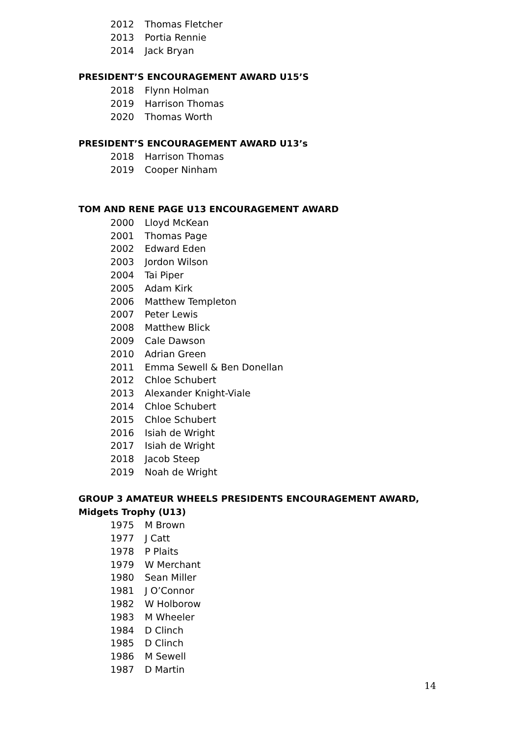2012 Thomas Fletcher
2013 Portia Rennie
2014 Jack Bryan
PRESIDENT’S ENCOURAGEMENT AWARD U15’S
2018 Flynn Holman
2019 Harrison Thomas
2020 Thomas Worth
PRESIDENT’S ENCOURAGEMENT AWARD U13’s
2018 Harrison Thomas
2019 Cooper Ninham
TOM AND RENE PAGE U13 ENCOURAGEMENT AWARD
2000 Lloyd McKean
2001 Thomas Page
2002 Edward Eden
2003 Jordon Wilson
2004 Tai Piper
2005 Adam Kirk
2006 Matthew Templeton
2007 Peter Lewis
2008 Matthew Blick
2009 Cale Dawson
2010 Adrian Green
2011 Emma Sewell & Ben Donellan
2012 Chloe Schubert
2013 Alexander Knight-Viale
2014 Chloe Schubert
2015 Chloe Schubert
2016 Isiah de Wright
2017 Isiah de Wright
2018 Jacob Steep
2019 Noah de Wright
GROUP 3 AMATEUR WHEELS PRESIDENTS ENCOURAGEMENT AWARD,
Midgets Trophy (U13)
1975 M Brown
1977 J Catt
1978 P Plaits
1979 W Merchant
1980 Sean Miller
1981 J O’Connor
1982 W Holborow
1983 M Wheeler
1984 D Clinch
1985 D Clinch
1986 M Sewell
1987 D Martin
14